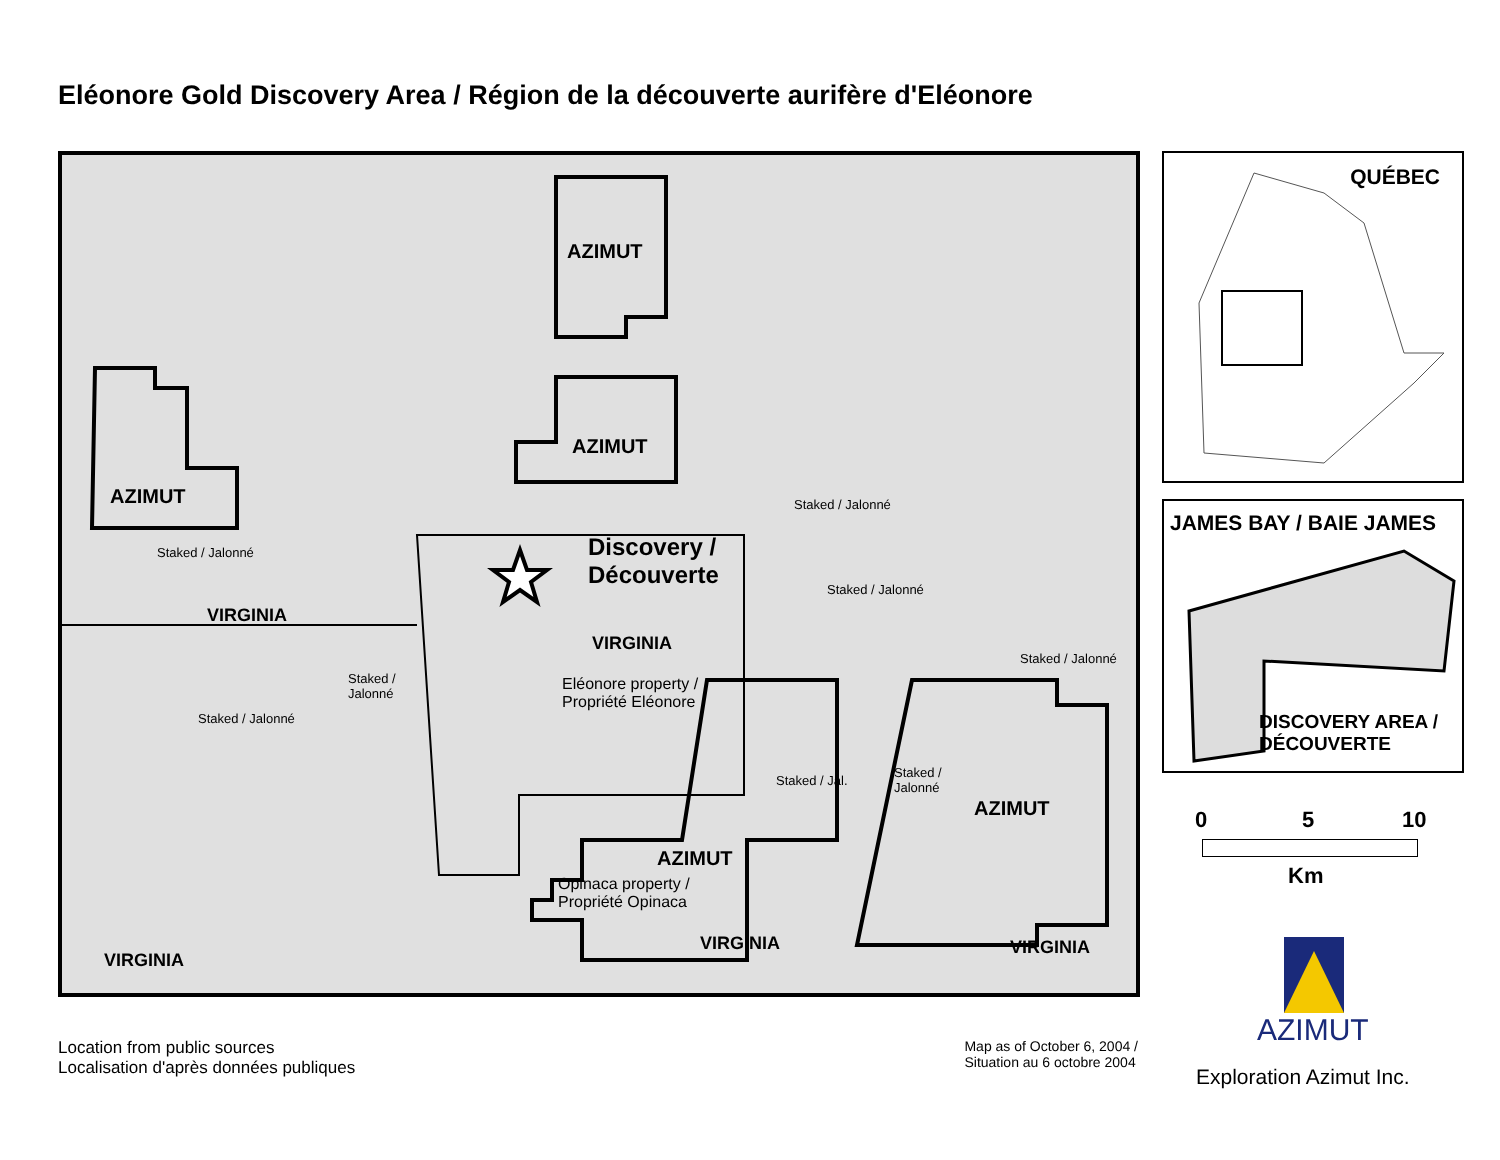Eléonore Gold Discovery Area / Région de la découverte aurifère d'Eléonore
AZIMUT
AZIMUT
AZIMUT
Staked / Jalonné
Staked / Jalonné
Staked / Jalonné
Discovery /
Découverte
VIRGINIA
VIRGINIA
Eléonore property /
Propriété Eléonore
Staked /
Jalonné
Staked / Jalonné
Staked / Jalonné
Staked / Jal.
Staked /
Jalonné
AZIMUT
AZIMUT
Opinaca property /
Propriété Opinaca
VIRGINIA VIRGINIA
VIRGINIA
QUÉBEC
JAMES BAY / BAIE JAMES
DISCOVERY AREA /
DÉCOUVERTE
0 5 10
Km
AZIMUT
Exploration Azimut Inc.
Location from public sources
Localisation d'après données publiques
Map as of October 6, 2004 /
Situation au 6 octobre 2004